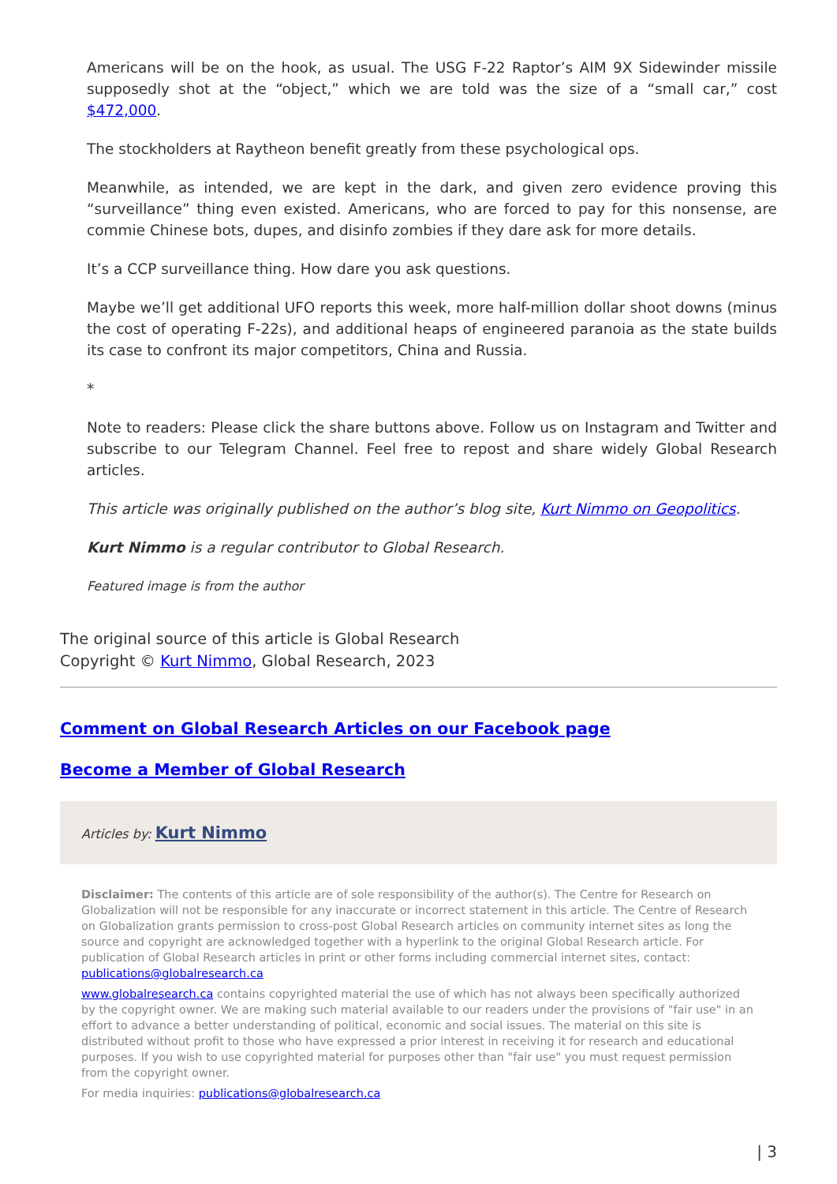Americans will be on the hook, as usual. The USG F-22 Raptor’s AIM 9X Sidewinder missile supposedly shot at the “object,” which we are told was the size of a “small car,” cost $472,000.
The stockholders at Raytheon benefit greatly from these psychological ops.
Meanwhile, as intended, we are kept in the dark, and given zero evidence proving this “surveillance” thing even existed. Americans, who are forced to pay for this nonsense, are commie Chinese bots, dupes, and disinfo zombies if they dare ask for more details.
It’s a CCP surveillance thing. How dare you ask questions.
Maybe we’ll get additional UFO reports this week, more half-million dollar shoot downs (minus the cost of operating F-22s), and additional heaps of engineered paranoia as the state builds its case to confront its major competitors, China and Russia.
*
Note to readers: Please click the share buttons above. Follow us on Instagram and Twitter and subscribe to our Telegram Channel. Feel free to repost and share widely Global Research articles.
This article was originally published on the author’s blog site, Kurt Nimmo on Geopolitics.
Kurt Nimmo is a regular contributor to Global Research.
Featured image is from the author
The original source of this article is Global Research
Copyright © Kurt Nimmo, Global Research, 2023
Comment on Global Research Articles on our Facebook page
Become a Member of Global Research
Articles by: Kurt Nimmo
Disclaimer: The contents of this article are of sole responsibility of the author(s). The Centre for Research on Globalization will not be responsible for any inaccurate or incorrect statement in this article. The Centre of Research on Globalization grants permission to cross-post Global Research articles on community internet sites as long the source and copyright are acknowledged together with a hyperlink to the original Global Research article. For publication of Global Research articles in print or other forms including commercial internet sites, contact: publications@globalresearch.ca
www.globalresearch.ca contains copyrighted material the use of which has not always been specifically authorized by the copyright owner. We are making such material available to our readers under the provisions of "fair use" in an effort to advance a better understanding of political, economic and social issues. The material on this site is distributed without profit to those who have expressed a prior interest in receiving it for research and educational purposes. If you wish to use copyrighted material for purposes other than "fair use" you must request permission from the copyright owner.
For media inquiries: publications@globalresearch.ca
| 3